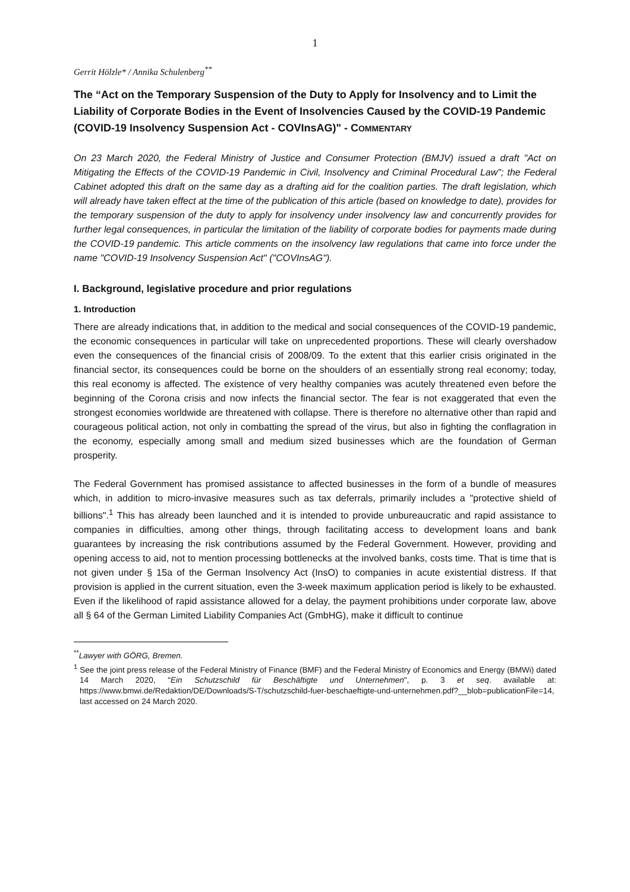1
Gerrit Hölzle* / Annika Schulenberg<sup>**</sup>
The “Act on the Temporary Suspension of the Duty to Apply for Insolvency and to Limit the Liability of Corporate Bodies in the Event of Insolvencies Caused by the COVID-19 Pandemic (COVID-19 Insolvency Suspension Act - COVInsAG)" - COMMENTARY
On 23 March 2020, the Federal Ministry of Justice and Consumer Protection (BMJV) issued a draft "Act on Mitigating the Effects of the COVID-19 Pandemic in Civil, Insolvency and Criminal Procedural Law"; the Federal Cabinet adopted this draft on the same day as a drafting aid for the coalition parties. The draft legislation, which will already have taken effect at the time of the publication of this article (based on knowledge to date), provides for the temporary suspension of the duty to apply for insolvency under insolvency law and concurrently provides for further legal consequences, in particular the limitation of the liability of corporate bodies for payments made during the COVID-19 pandemic. This article comments on the insolvency law regulations that came into force under the name "COVID-19 Insolvency Suspension Act" ("COVInsAG").
I. Background, legislative procedure and prior regulations
1. Introduction
There are already indications that, in addition to the medical and social consequences of the COVID-19 pandemic, the economic consequences in particular will take on unprecedented proportions. These will clearly overshadow even the consequences of the financial crisis of 2008/09. To the extent that this earlier crisis originated in the financial sector, its consequences could be borne on the shoulders of an essentially strong real economy; today, this real economy is affected. The existence of very healthy companies was acutely threatened even before the beginning of the Corona crisis and now infects the financial sector. The fear is not exaggerated that even the strongest economies worldwide are threatened with collapse. There is therefore no alternative other than rapid and courageous political action, not only in combatting the spread of the virus, but also in fighting the conflagration in the economy, especially among small and medium sized businesses which are the foundation of German prosperity.
The Federal Government has promised assistance to affected businesses in the form of a bundle of measures which, in addition to micro-invasive measures such as tax deferrals, primarily includes a "protective shield of billions".<sup>1</sup> This has already been launched and it is intended to provide unbureaucratic and rapid assistance to companies in difficulties, among other things, through facilitating access to development loans and bank guarantees by increasing the risk contributions assumed by the Federal Government. However, providing and opening access to aid, not to mention processing bottlenecks at the involved banks, costs time. That is time that is not given under § 15a of the German Insolvency Act (InsO) to companies in acute existential distress. If that provision is applied in the current situation, even the 3-week maximum application period is likely to be exhausted. Even if the likelihood of rapid assistance allowed for a delay, the payment prohibitions under corporate law, above all § 64 of the German Limited Liability Companies Act (GmbHG), make it difficult to continue
<sup>**</sup> Lawyer with GÖRG, Bremen.
<sup>1</sup> See the joint press release of the Federal Ministry of Finance (BMF) and the Federal Ministry of Economics and Energy (BMWi) dated 14 March 2020, "Ein Schutzschild für Beschäftigte und Unternehmen", p. 3 et seq. available at: https://www.bmwi.de/Redaktion/DE/Downloads/S-T/schutzschild-fuer-beschaeftigte-und-unternehmen.pdf?__blob=publicationFile=14, last accessed on 24 March 2020.